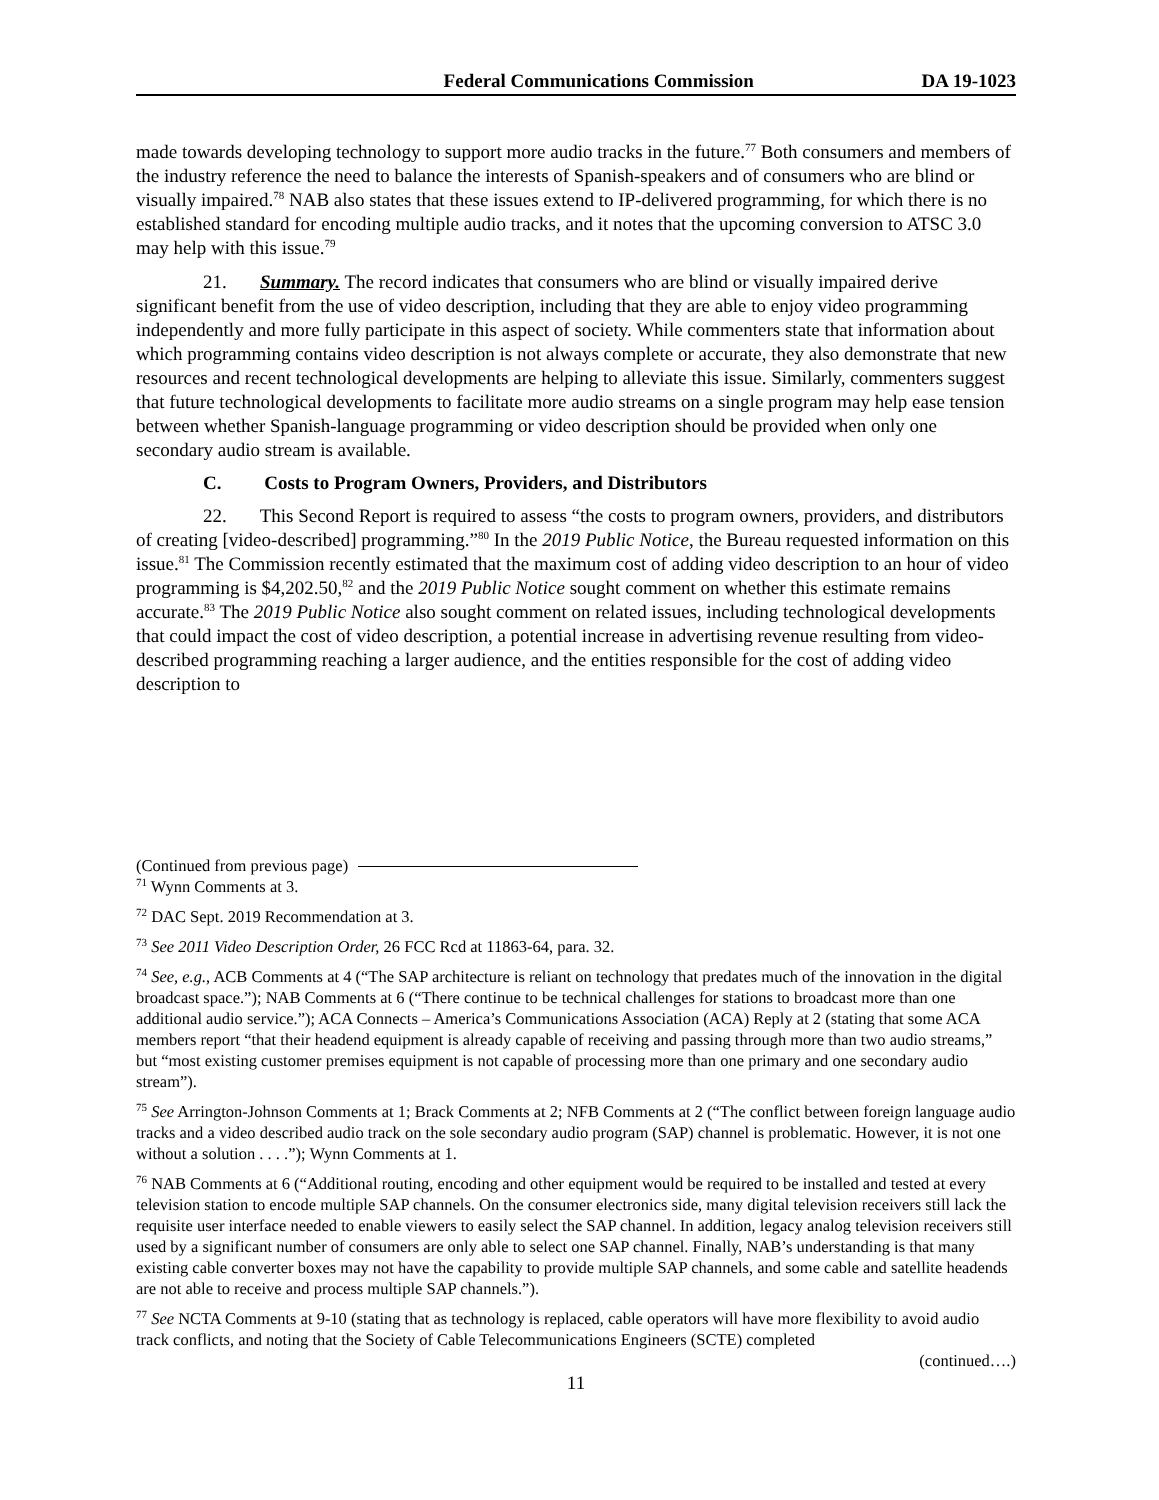Federal Communications Commission DA 19-1023
made towards developing technology to support more audio tracks in the future.<sup>77</sup> Both consumers and members of the industry reference the need to balance the interests of Spanish-speakers and of consumers who are blind or visually impaired.<sup>78</sup> NAB also states that these issues extend to IP-delivered programming, for which there is no established standard for encoding multiple audio tracks, and it notes that the upcoming conversion to ATSC 3.0 may help with this issue.<sup>79</sup>
21. Summary. The record indicates that consumers who are blind or visually impaired derive significant benefit from the use of video description, including that they are able to enjoy video programming independently and more fully participate in this aspect of society. While commenters state that information about which programming contains video description is not always complete or accurate, they also demonstrate that new resources and recent technological developments are helping to alleviate this issue. Similarly, commenters suggest that future technological developments to facilitate more audio streams on a single program may help ease tension between whether Spanish-language programming or video description should be provided when only one secondary audio stream is available.
C. Costs to Program Owners, Providers, and Distributors
22. This Second Report is required to assess “the costs to program owners, providers, and distributors of creating [video-described] programming.”<sup>80</sup> In the 2019 Public Notice, the Bureau requested information on this issue.<sup>81</sup> The Commission recently estimated that the maximum cost of adding video description to an hour of video programming is $4,202.50,<sup>82</sup> and the 2019 Public Notice sought comment on whether this estimate remains accurate.<sup>83</sup> The 2019 Public Notice also sought comment on related issues, including technological developments that could impact the cost of video description, a potential increase in advertising revenue resulting from video-described programming reaching a larger audience, and the entities responsible for the cost of adding video description to
(Continued from previous page)
<sup>71</sup> Wynn Comments at 3.
<sup>72</sup> DAC Sept. 2019 Recommendation at 3.
<sup>73</sup> See 2011 Video Description Order, 26 FCC Rcd at 11863-64, para. 32.
<sup>74</sup> See, e.g., ACB Comments at 4 (“The SAP architecture is reliant on technology that predates much of the innovation in the digital broadcast space.”); NAB Comments at 6 (“There continue to be technical challenges for stations to broadcast more than one additional audio service.”); ACA Connects – America’s Communications Association (ACA) Reply at 2 (stating that some ACA members report “that their headend equipment is already capable of receiving and passing through more than two audio streams,” but “most existing customer premises equipment is not capable of processing more than one primary and one secondary audio stream”).
<sup>75</sup> See Arrington-Johnson Comments at 1; Brack Comments at 2; NFB Comments at 2 (“The conflict between foreign language audio tracks and a video described audio track on the sole secondary audio program (SAP) channel is problematic. However, it is not one without a solution . . . .”); Wynn Comments at 1.
<sup>76</sup> NAB Comments at 6 (“Additional routing, encoding and other equipment would be required to be installed and tested at every television station to encode multiple SAP channels. On the consumer electronics side, many digital television receivers still lack the requisite user interface needed to enable viewers to easily select the SAP channel. In addition, legacy analog television receivers still used by a significant number of consumers are only able to select one SAP channel. Finally, NAB’s understanding is that many existing cable converter boxes may not have the capability to provide multiple SAP channels, and some cable and satellite headends are not able to receive and process multiple SAP channels.”).
<sup>77</sup> See NCTA Comments at 9-10 (stating that as technology is replaced, cable operators will have more flexibility to avoid audio track conflicts, and noting that the Society of Cable Telecommunications Engineers (SCTE) completed
(continued….)
11